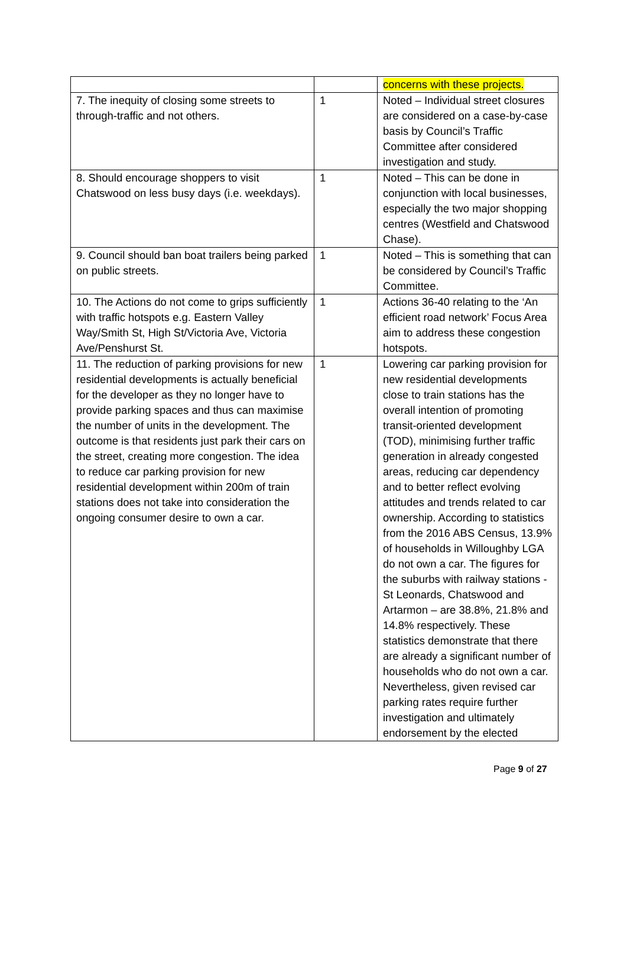| | | concerns with these projects. |
| 7. The inequity of closing some streets to through-traffic and not others. | 1 | Noted – Individual street closures are considered on a case-by-case basis by Council’s Traffic Committee after considered investigation and study. |
| 8. Should encourage shoppers to visit Chatswood on less busy days (i.e. weekdays). | 1 | Noted – This can be done in conjunction with local businesses, especially the two major shopping centres (Westfield and Chatswood Chase). |
| 9. Council should ban boat trailers being parked on public streets. | 1 | Noted – This is something that can be considered by Council’s Traffic Committee. |
| 10. The Actions do not come to grips sufficiently with traffic hotspots e.g. Eastern Valley Way/Smith St, High St/Victoria Ave, Victoria Ave/Penshurst St. | 1 | Actions 36-40 relating to the ‘An efficient road network’ Focus Area aim to address these congestion hotspots. |
| 11. The reduction of parking provisions for new residential developments is actually beneficial for the developer as they no longer have to provide parking spaces and thus can maximise the number of units in the development. The outcome is that residents just park their cars on the street, creating more congestion. The idea to reduce car parking provision for new residential development within 200m of train stations does not take into consideration the ongoing consumer desire to own a car. | 1 | Lowering car parking provision for new residential developments close to train stations has the overall intention of promoting transit-oriented development (TOD), minimising further traffic generation in already congested areas, reducing car dependency and to better reflect evolving attitudes and trends related to car ownership. According to statistics from the 2016 ABS Census, 13.9% of households in Willoughby LGA do not own a car. The figures for the suburbs with railway stations - St Leonards, Chatswood and Artarmon – are 38.8%, 21.8% and 14.8% respectively. These statistics demonstrate that there are already a significant number of households who do not own a car. Nevertheless, given revised car parking rates require further investigation and ultimately endorsement by the elected |
Page 9 of 27